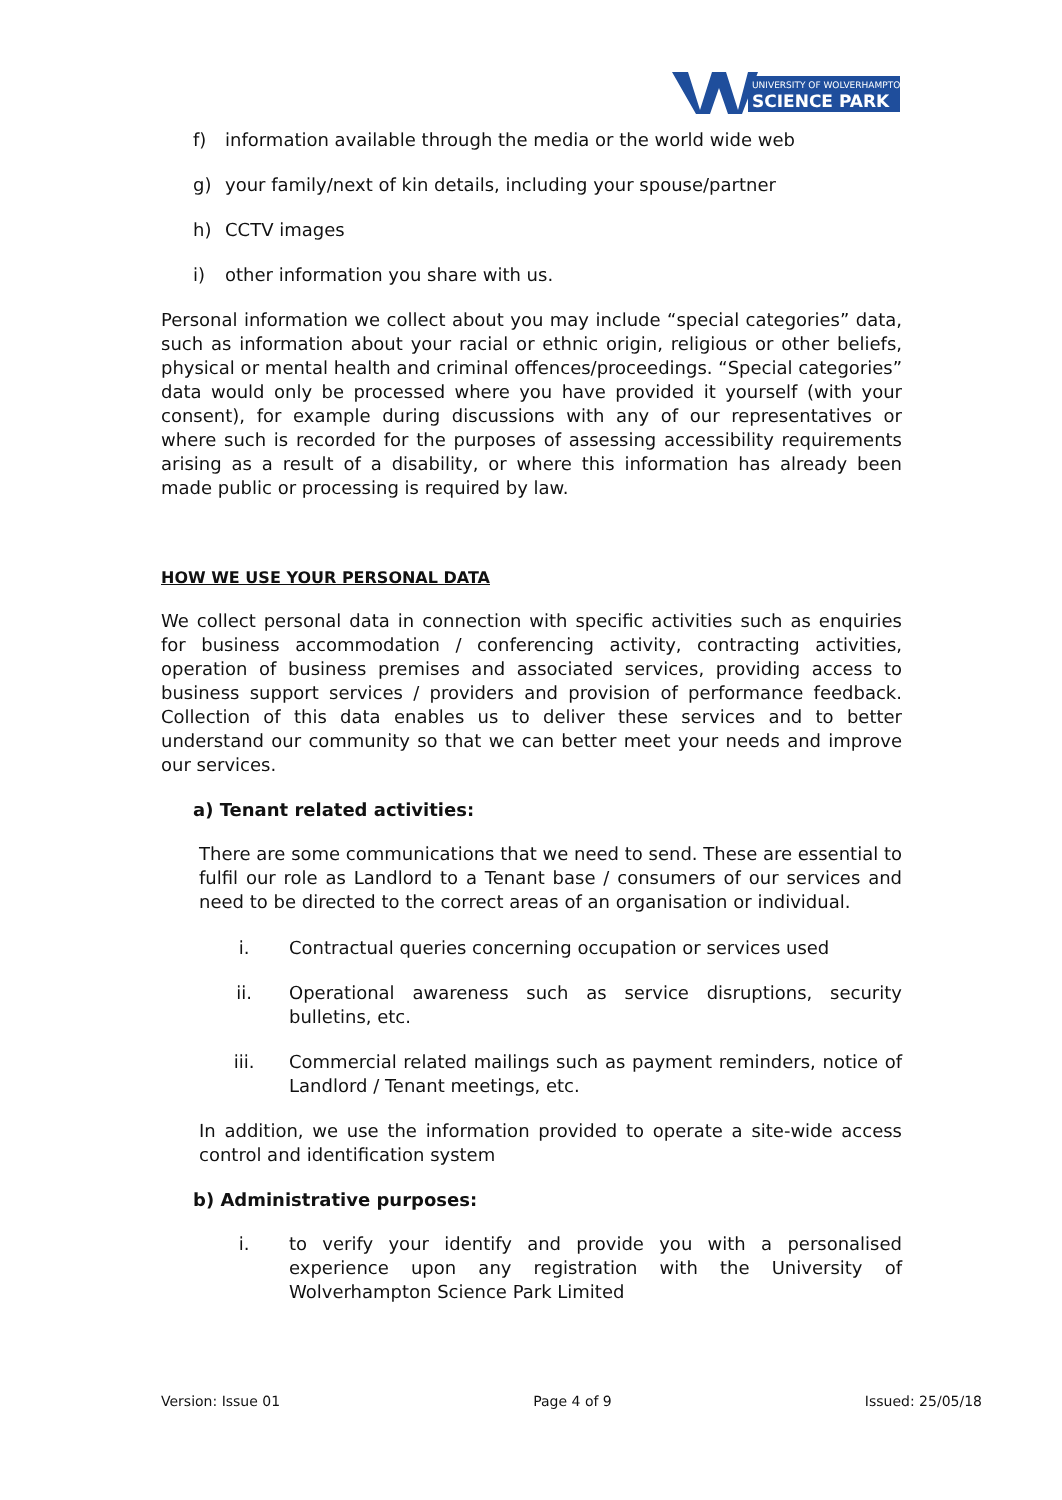UNIVERSITY OF WOLVERHAMPTON
SCIENCE PARK
f) information available through the media or the world wide web
g) your family/next of kin details, including your spouse/partner
h) CCTV images
i) other information you share with us.
Personal information we collect about you may include “special categories” data, such as information about your racial or ethnic origin, religious or other beliefs, physical or mental health and criminal offences/proceedings. “Special categories” data would only be processed where you have provided it yourself (with your consent), for example during discussions with any of our representatives or where such is recorded for the purposes of assessing accessibility requirements arising as a result of a disability, or where this information has already been made public or processing is required by law.
HOW WE USE YOUR PERSONAL DATA
We collect personal data in connection with specific activities such as enquiries for business accommodation / conferencing activity, contracting activities, operation of business premises and associated services, providing access to business support services / providers and provision of performance feedback. Collection of this data enables us to deliver these services and to better understand our community so that we can better meet your needs and improve our services.
a) Tenant related activities:
There are some communications that we need to send. These are essential to fulfil our role as Landlord to a Tenant base / consumers of our services and need to be directed to the correct areas of an organisation or individual.
i. Contractual queries concerning occupation or services used
ii. Operational awareness such as service disruptions, security bulletins, etc.
iii. Commercial related mailings such as payment reminders, notice of Landlord / Tenant meetings, etc.
In addition, we use the information provided to operate a site-wide access control and identification system
b) Administrative purposes:
i. to verify your identify and provide you with a personalised experience upon any registration with the University of Wolverhampton Science Park Limited
Version: Issue 01 Page 4 of 9 Issued: 25/05/18